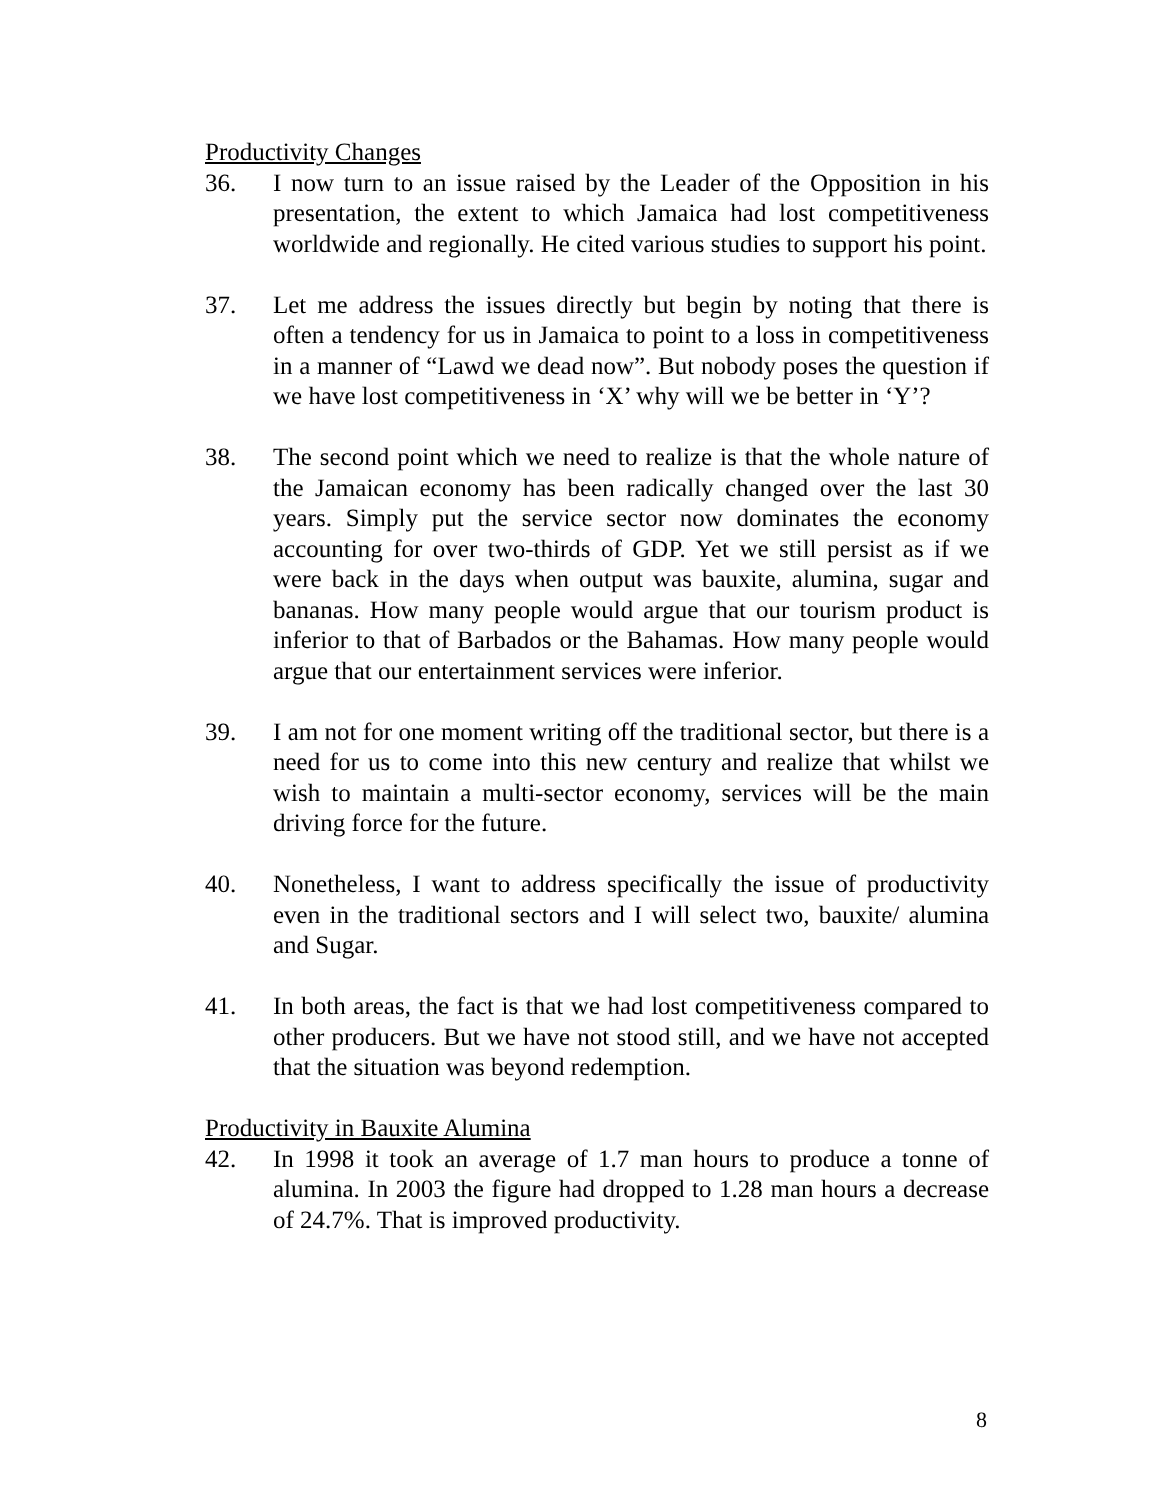Productivity Changes
36. I now turn to an issue raised by the Leader of the Opposition in his presentation, the extent to which Jamaica had lost competitiveness worldwide and regionally. He cited various studies to support his point.
37. Let me address the issues directly but begin by noting that there is often a tendency for us in Jamaica to point to a loss in competitiveness in a manner of “Lawd we dead now”. But nobody poses the question if we have lost competitiveness in ‘X’ why will we be better in ‘Y’?
38. The second point which we need to realize is that the whole nature of the Jamaican economy has been radically changed over the last 30 years. Simply put the service sector now dominates the economy accounting for over two-thirds of GDP. Yet we still persist as if we were back in the days when output was bauxite, alumina, sugar and bananas. How many people would argue that our tourism product is inferior to that of Barbados or the Bahamas. How many people would argue that our entertainment services were inferior.
39. I am not for one moment writing off the traditional sector, but there is a need for us to come into this new century and realize that whilst we wish to maintain a multi-sector economy, services will be the main driving force for the future.
40. Nonetheless, I want to address specifically the issue of productivity even in the traditional sectors and I will select two, bauxite/ alumina and Sugar.
41. In both areas, the fact is that we had lost competitiveness compared to other producers. But we have not stood still, and we have not accepted that the situation was beyond redemption.
Productivity in Bauxite Alumina
42. In 1998 it took an average of 1.7 man hours to produce a tonne of alumina. In 2003 the figure had dropped to 1.28 man hours a decrease of 24.7%. That is improved productivity.
8